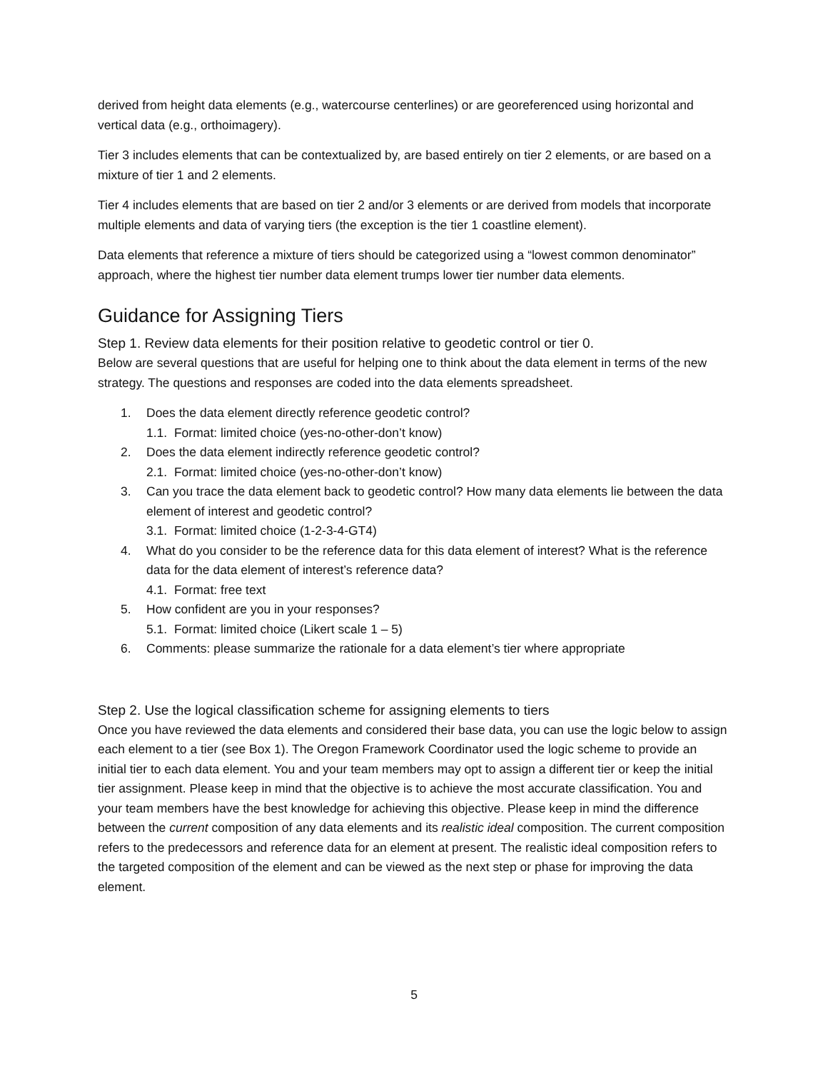derived from height data elements (e.g., watercourse centerlines) or are georeferenced using horizontal and vertical data (e.g., orthoimagery).
Tier 3 includes elements that can be contextualized by, are based entirely on tier 2 elements, or are based on a mixture of tier 1 and 2 elements.
Tier 4 includes elements that are based on tier 2 and/or 3 elements or are derived from models that incorporate multiple elements and data of varying tiers (the exception is the tier 1 coastline element).
Data elements that reference a mixture of tiers should be categorized using a “lowest common denominator” approach, where the highest tier number data element trumps lower tier number data elements.
Guidance for Assigning Tiers
Step 1. Review data elements for their position relative to geodetic control or tier 0.
Below are several questions that are useful for helping one to think about the data element in terms of the new strategy. The questions and responses are coded into the data elements spreadsheet.
1. Does the data element directly reference geodetic control?
1.1. Format: limited choice (yes-no-other-don’t know)
2. Does the data element indirectly reference geodetic control?
2.1. Format: limited choice (yes-no-other-don’t know)
3. Can you trace the data element back to geodetic control? How many data elements lie between the data element of interest and geodetic control?
3.1. Format: limited choice (1-2-3-4-GT4)
4. What do you consider to be the reference data for this data element of interest? What is the reference data for the data element of interest’s reference data?
4.1. Format: free text
5. How confident are you in your responses?
5.1. Format: limited choice (Likert scale 1 – 5)
6. Comments: please summarize the rationale for a data element’s tier where appropriate
Step 2. Use the logical classification scheme for assigning elements to tiers
Once you have reviewed the data elements and considered their base data, you can use the logic below to assign each element to a tier (see Box 1). The Oregon Framework Coordinator used the logic scheme to provide an initial tier to each data element. You and your team members may opt to assign a different tier or keep the initial tier assignment. Please keep in mind that the objective is to achieve the most accurate classification. You and your team members have the best knowledge for achieving this objective. Please keep in mind the difference between the current composition of any data elements and its realistic ideal composition. The current composition refers to the predecessors and reference data for an element at present. The realistic ideal composition refers to the targeted composition of the element and can be viewed as the next step or phase for improving the data element.
5